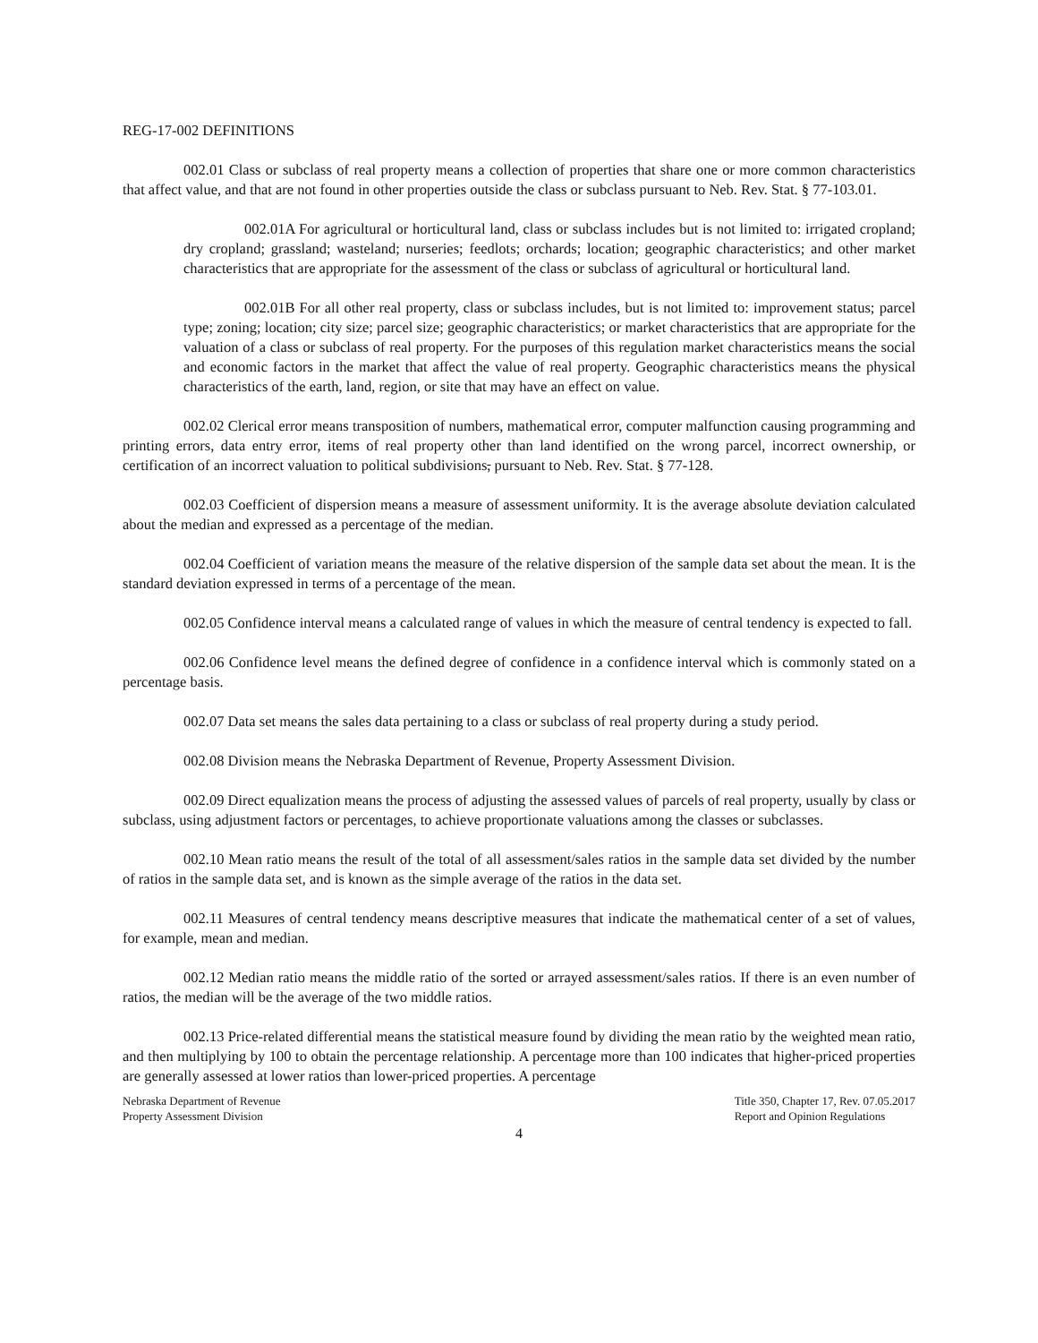REG-17-002 DEFINITIONS
002.01 Class or subclass of real property means a collection of properties that share one or more common characteristics that affect value, and that are not found in other properties outside the class or subclass pursuant to Neb. Rev. Stat. § 77-103.01.
002.01A For agricultural or horticultural land, class or subclass includes but is not limited to: irrigated cropland; dry cropland; grassland; wasteland; nurseries; feedlots; orchards; location; geographic characteristics; and other market characteristics that are appropriate for the assessment of the class or subclass of agricultural or horticultural land.
002.01B For all other real property, class or subclass includes, but is not limited to: improvement status; parcel type; zoning; location; city size; parcel size; geographic characteristics; or market characteristics that are appropriate for the valuation of a class or subclass of real property. For the purposes of this regulation market characteristics means the social and economic factors in the market that affect the value of real property. Geographic characteristics means the physical characteristics of the earth, land, region, or site that may have an effect on value.
002.02 Clerical error means transposition of numbers, mathematical error, computer malfunction causing programming and printing errors, data entry error, items of real property other than land identified on the wrong parcel, incorrect ownership, or certification of an incorrect valuation to political subdivisions, pursuant to Neb. Rev. Stat. § 77-128.
002.03 Coefficient of dispersion means a measure of assessment uniformity. It is the average absolute deviation calculated about the median and expressed as a percentage of the median.
002.04 Coefficient of variation means the measure of the relative dispersion of the sample data set about the mean. It is the standard deviation expressed in terms of a percentage of the mean.
002.05 Confidence interval means a calculated range of values in which the measure of central tendency is expected to fall.
002.06 Confidence level means the defined degree of confidence in a confidence interval which is commonly stated on a percentage basis.
002.07 Data set means the sales data pertaining to a class or subclass of real property during a study period.
002.08 Division means the Nebraska Department of Revenue, Property Assessment Division.
002.09 Direct equalization means the process of adjusting the assessed values of parcels of real property, usually by class or subclass, using adjustment factors or percentages, to achieve proportionate valuations among the classes or subclasses.
002.10 Mean ratio means the result of the total of all assessment/sales ratios in the sample data set divided by the number of ratios in the sample data set, and is known as the simple average of the ratios in the data set.
002.11 Measures of central tendency means descriptive measures that indicate the mathematical center of a set of values, for example, mean and median.
002.12 Median ratio means the middle ratio of the sorted or arrayed assessment/sales ratios. If there is an even number of ratios, the median will be the average of the two middle ratios.
002.13 Price-related differential means the statistical measure found by dividing the mean ratio by the weighted mean ratio, and then multiplying by 100 to obtain the percentage relationship. A percentage more than 100 indicates that higher-priced properties are generally assessed at lower ratios than lower-priced properties. A percentage
Nebraska Department of Revenue
Property Assessment Division
Title 350, Chapter 17, Rev. 07.05.2017
Report and Opinion Regulations
4